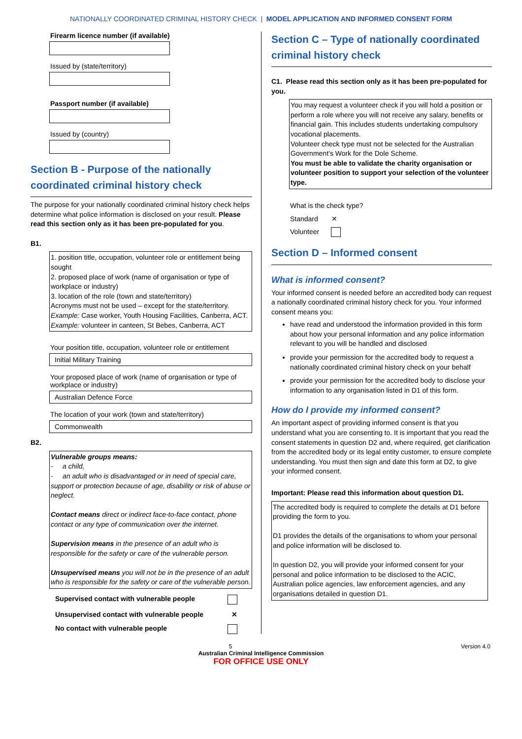NATIONALLY COORDINATED CRIMINAL HISTORY CHECK | MODEL APPLICATION AND INFORMED CONSENT FORM
Firearm licence number (if available)
Issued by (state/territory)
Passport number (if available)
Issued by (country)
Section B - Purpose of the nationally coordinated criminal history check
The purpose for your nationally coordinated criminal history check helps determine what police information is disclosed on your result. Please read this section only as it has been pre-populated for you.
B1.
1. position title, occupation, volunteer role or entitlement being sought
2. proposed place of work (name of organisation or type of workplace or industry)
3. location of the role (town and state/territory)
Acronyms must not be used – except for the state/territory.
Example: Case worker, Youth Housing Facilities, Canberra, ACT.
Example: volunteer in canteen, St Bebes, Canberra, ACT
Your position title, occupation, volunteer role or entitlement
Initial Military Training
Your proposed place of work (name of organisation or type of workplace or industry)
Australian Defence Force
The location of your work (town and state/territory)
Commonwealth
B2.
Vulnerable groups means:
- a child,
- an adult who is disadvantaged or in need of special care, support or protection because of age, disability or risk of abuse or neglect.
Contact means direct or indirect face-to-face contact, phone contact or any type of communication over the internet.
Supervision means in the presence of an adult who is responsible for the safety or care of the vulnerable person.
Unsupervised means you will not be in the presence of an adult who is responsible for the safety or care of the vulnerable person.
Supervised contact with vulnerable people
Unsupervised contact with vulnerable people ✕
No contact with vulnerable people
Section C – Type of nationally coordinated criminal history check
C1. Please read this section only as it has been pre-populated for you.
You may request a volunteer check if you will hold a position or perform a role where you will not receive any salary, benefits or financial gain. This includes students undertaking compulsory vocational placements.
Volunteer check type must not be selected for the Australian Government’s Work for the Dole Scheme.
You must be able to validate the charity organisation or volunteer position to support your selection of the volunteer type.
What is the check type?
Standard ✕
Volunteer
Section D – Informed consent
What is informed consent?
Your informed consent is needed before an accredited body can request a nationally coordinated criminal history check for you. Your informed consent means you:
have read and understood the information provided in this form about how your personal information and any police information relevant to you will be handled and disclosed
provide your permission for the accredited body to request a nationally coordinated criminal history check on your behalf
provide your permission for the accredited body to disclose your information to any organisation listed in D1 of this form.
How do I provide my informed consent?
An important aspect of providing informed consent is that you understand what you are consenting to. It is important that you read the consent statements in question D2 and, where required, get clarification from the accredited body or its legal entity customer, to ensure complete understanding. You must then sign and date this form at D2, to give your informed consent.
Important: Please read this information about question D1.
The accredited body is required to complete the details at D1 before providing the form to you.
D1 provides the details of the organisations to whom your personal and police information will be disclosed to.
In question D2, you will provide your informed consent for your personal and police information to be disclosed to the ACIC, Australian police agencies, law enforcement agencies, and any organisations detailed in question D1.
5 Version 4.0
Australian Criminal Intelligence Commission
FOR OFFICE USE ONLY